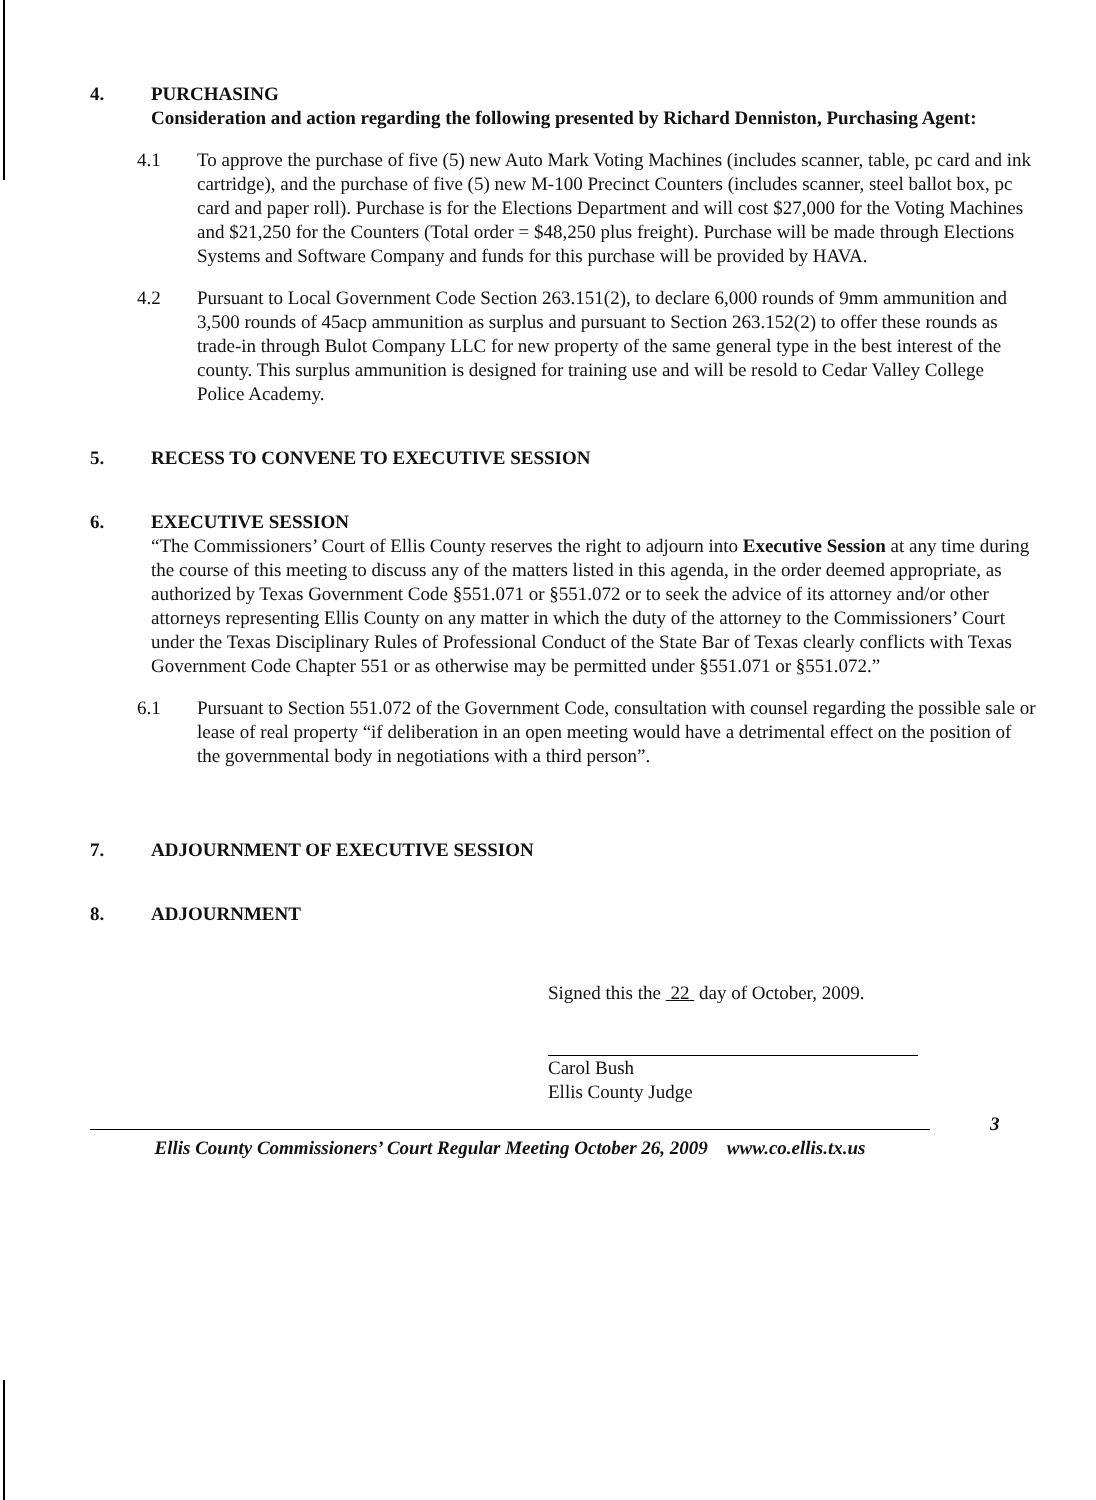4. PURCHASING
Consideration and action regarding the following presented by Richard Denniston, Purchasing Agent:
4.1 To approve the purchase of five (5) new Auto Mark Voting Machines (includes scanner, table, pc card and ink cartridge), and the purchase of five (5) new M-100 Precinct Counters (includes scanner, steel ballot box, pc card and paper roll). Purchase is for the Elections Department and will cost $27,000 for the Voting Machines and $21,250 for the Counters (Total order = $48,250 plus freight). Purchase will be made through Elections Systems and Software Company and funds for this purchase will be provided by HAVA.
4.2 Pursuant to Local Government Code Section 263.151(2), to declare 6,000 rounds of 9mm ammunition and 3,500 rounds of 45acp ammunition as surplus and pursuant to Section 263.152(2) to offer these rounds as trade-in through Bulot Company LLC for new property of the same general type in the best interest of the county. This surplus ammunition is designed for training use and will be resold to Cedar Valley College Police Academy.
5. RECESS TO CONVENE TO EXECUTIVE SESSION
6. EXECUTIVE SESSION
“The Commissioners’ Court of Ellis County reserves the right to adjourn into Executive Session at any time during the course of this meeting to discuss any of the matters listed in this agenda, in the order deemed appropriate, as authorized by Texas Government Code §551.071 or §551.072 or to seek the advice of its attorney and/or other attorneys representing Ellis County on any matter in which the duty of the attorney to the Commissioners’ Court under the Texas Disciplinary Rules of Professional Conduct of the State Bar of Texas clearly conflicts with Texas Government Code Chapter 551 or as otherwise may be permitted under §551.071 or §551.072.”
6.1 Pursuant to Section 551.072 of the Government Code, consultation with counsel regarding the possible sale or lease of real property “if deliberation in an open meeting would have a detrimental effect on the position of the governmental body in negotiations with a third person”.
7. ADJOURNMENT OF EXECUTIVE SESSION
8. ADJOURNMENT
Signed this the 22 day of October, 2009.
Carol Bush
Ellis County Judge
Ellis County Commissioners’ Court Regular Meeting October 26, 2009 www.co.ellis.tx.us
3